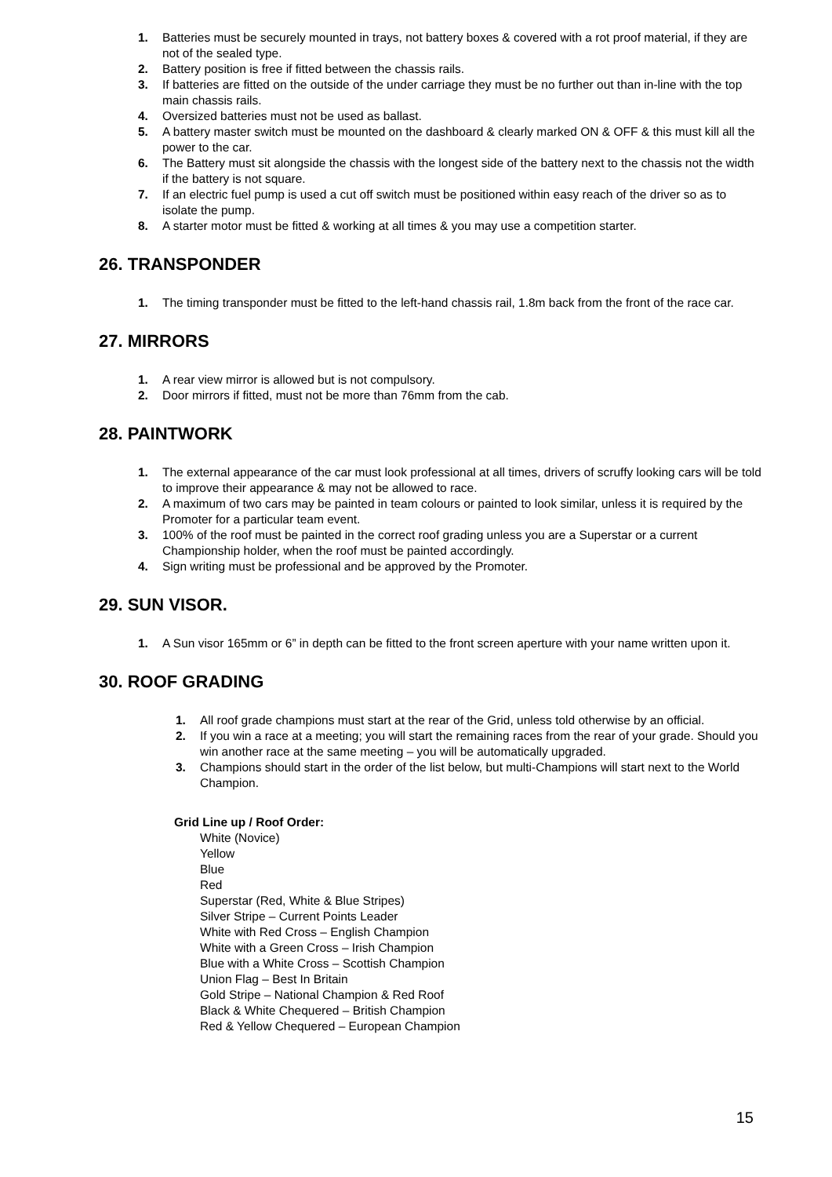1. Batteries must be securely mounted in trays, not battery boxes & covered with a rot proof material, if they are not of the sealed type.
2. Battery position is free if fitted between the chassis rails.
3. If batteries are fitted on the outside of the under carriage they must be no further out than in-line with the top main chassis rails.
4. Oversized batteries must not be used as ballast.
5. A battery master switch must be mounted on the dashboard & clearly marked ON & OFF & this must kill all the power to the car.
6. The Battery must sit alongside the chassis with the longest side of the battery next to the chassis not the width if the battery is not square.
7. If an electric fuel pump is used a cut off switch must be positioned within easy reach of the driver so as to isolate the pump.
8. A starter motor must be fitted & working at all times & you may use a competition starter.
26. TRANSPONDER
1. The timing transponder must be fitted to the left-hand chassis rail, 1.8m back from the front of the race car.
27. MIRRORS
1. A rear view mirror is allowed but is not compulsory.
2. Door mirrors if fitted, must not be more than 76mm from the cab.
28. PAINTWORK
1. The external appearance of the car must look professional at all times, drivers of scruffy looking cars will be told to improve their appearance & may not be allowed to race.
2. A maximum of two cars may be painted in team colours or painted to look similar, unless it is required by the Promoter for a particular team event.
3. 100% of the roof must be painted in the correct roof grading unless you are a Superstar or a current Championship holder, when the roof must be painted accordingly.
4. Sign writing must be professional and be approved by the Promoter.
29. SUN VISOR.
1. A Sun visor 165mm or 6” in depth can be fitted to the front screen aperture with your name written upon it.
30. ROOF GRADING
1. All roof grade champions must start at the rear of the Grid, unless told otherwise by an official.
2. If you win a race at a meeting; you will start the remaining races from the rear of your grade. Should you win another race at the same meeting – you will be automatically upgraded.
3. Champions should start in the order of the list below, but multi-Champions will start next to the World Champion.
Grid Line up / Roof Order:
White (Novice)
Yellow
Blue
Red
Superstar (Red, White & Blue Stripes)
Silver Stripe – Current Points Leader
White with Red Cross – English Champion
White with a Green Cross – Irish Champion
Blue with a White Cross – Scottish Champion
Union Flag – Best In Britain
Gold Stripe – National Champion & Red Roof
Black & White Chequered – British Champion
Red & Yellow Chequered – European Champion
15